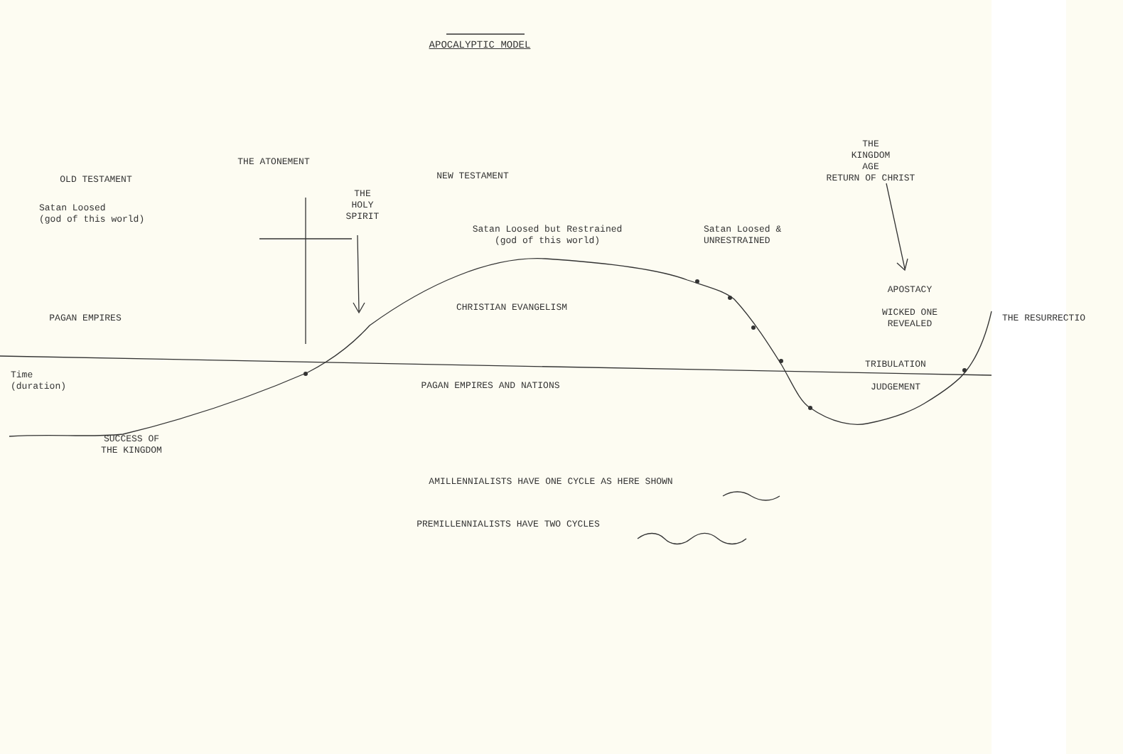APOCALYPTIC MODEL
OLD TESTAMENT
THE ATONEMENT
NEW TESTAMENT
THE
KINGDOM
AGE
RETURN OF CHRIST
Satan Loosed
(god of this world)
THE
HOLY
SPIRIT
Satan Loosed but Restrained
(god of this world)
Satan Loosed &
UNRESTRAINED
PAGAN EMPIRES
CHRISTIAN EVANGELISM
APOSTACY
WICKED ONE
REVEALED
THE RESURRECTIO
Time
(duration)
PAGAN EMPIRES AND NATIONS
TRIBULATION
JUDGEMENT
SUCCESS OF
THE KINGDOM
AMILLENNIALISTS HAVE ONE CYCLE AS HERE SHOWN
PREMILLENNIALISTS HAVE TWO CYCLES